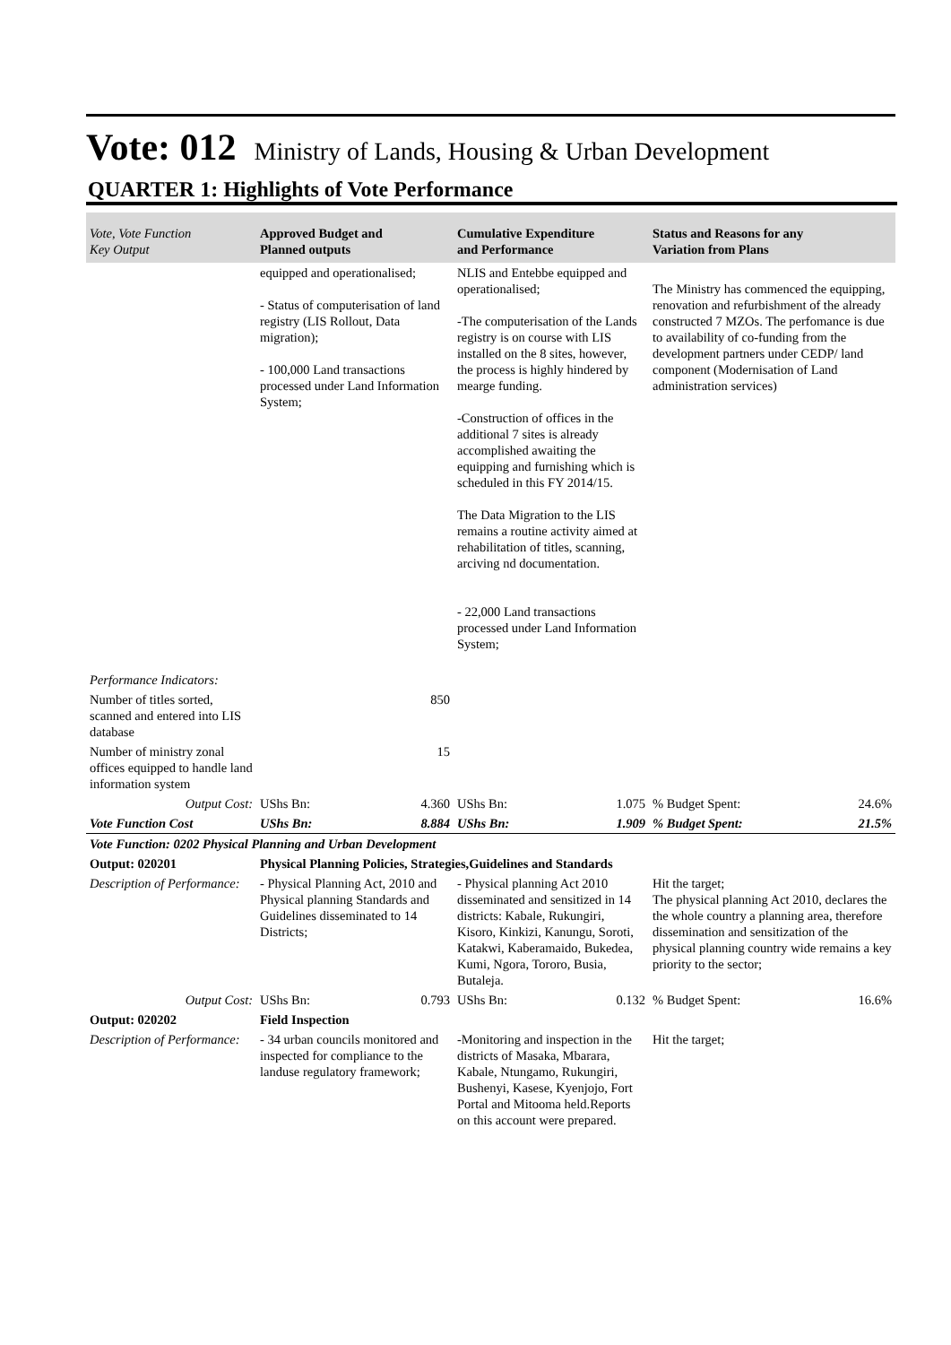Vote: 012 Ministry of Lands, Housing & Urban Development
QUARTER 1: Highlights of Vote Performance
| Vote, Vote Function Key Output | Approved Budget and Planned outputs | Cumulative Expenditure and Performance | Status and Reasons for any Variation from Plans |
| --- | --- | --- | --- |
| | equipped and operationalised; - Status of computerisation of land registry (LIS Rollout, Data migration); - 100,000 Land transactions processed under Land Information System; | NLIS and Entebbe equipped and operationalised; -The computerisation of the Lands registry is on course with LIS installed on the 8 sites, however, the process is highly hindered by mearge funding. -Construction of offices in the additional 7 sites is already accomplished awaiting the equipping and furnishing which is scheduled in this FY 2014/15. The Data Migration to the LIS remains a routine activity aimed at rehabilitation of titles, scanning, arciving nd documentation. - 22,000 Land transactions processed under Land Information System; | The Ministry has commenced the equipping, renovation and refurbishment of the already constructed 7 MZOs. The perfomance is due to availability of co-funding from the development partners under CEDP/ land component (Modernisation of Land administration services) |
| Performance Indicators: | | | |
| Number of titles sorted, scanned and entered into LIS database | 850 | | |
| Number of ministry zonal offices equipped to handle land information system | 15 | | |
| Output Cost: | UShs Bn: 4.360 | UShs Bn: 1.075 | % Budget Spent: 24.6% |
| Vote Function Cost | UShs Bn: 8.884 | UShs Bn: 1.909 | % Budget Spent: 21.5% |
| Vote Function: 0202 Physical Planning and Urban Development | | | |
| Output: 020201 | Physical Planning Policies, Strategies,Guidelines and Standards | | |
| Description of Performance: | - Physical Planning Act, 2010 and Physical planning Standards and Guidelines disseminated to 14 Districts; | - Physical planning Act 2010 disseminated and sensitized in 14 districts: Kabale, Rukungiri, Kisoro, Kinkizi, Kanungu, Soroti, Katakwi, Kaberamaido, Bukedea, Kumi, Ngora, Tororo, Busia, Butaleja. | Hit the target; The physical planning Act 2010, declares the the whole country a planning area, therefore dissemination and sensitization of the physical planning country wide remains a key priority to the sector; |
| Output Cost: | UShs Bn: 0.793 | UShs Bn: 0.132 | % Budget Spent: 16.6% |
| Output: 020202 | Field Inspection | | |
| Description of Performance: | - 34 urban councils monitored and inspected for compliance to the landuse regulatory framework; | -Monitoring and inspection in the districts of Masaka, Mbarara, Kabale, Ntungamo, Rukungiri, Bushenyi, Kasese, Kyenjojo, Fort Portal and Mitooma held.Reports on this account were prepared. | Hit the target; |